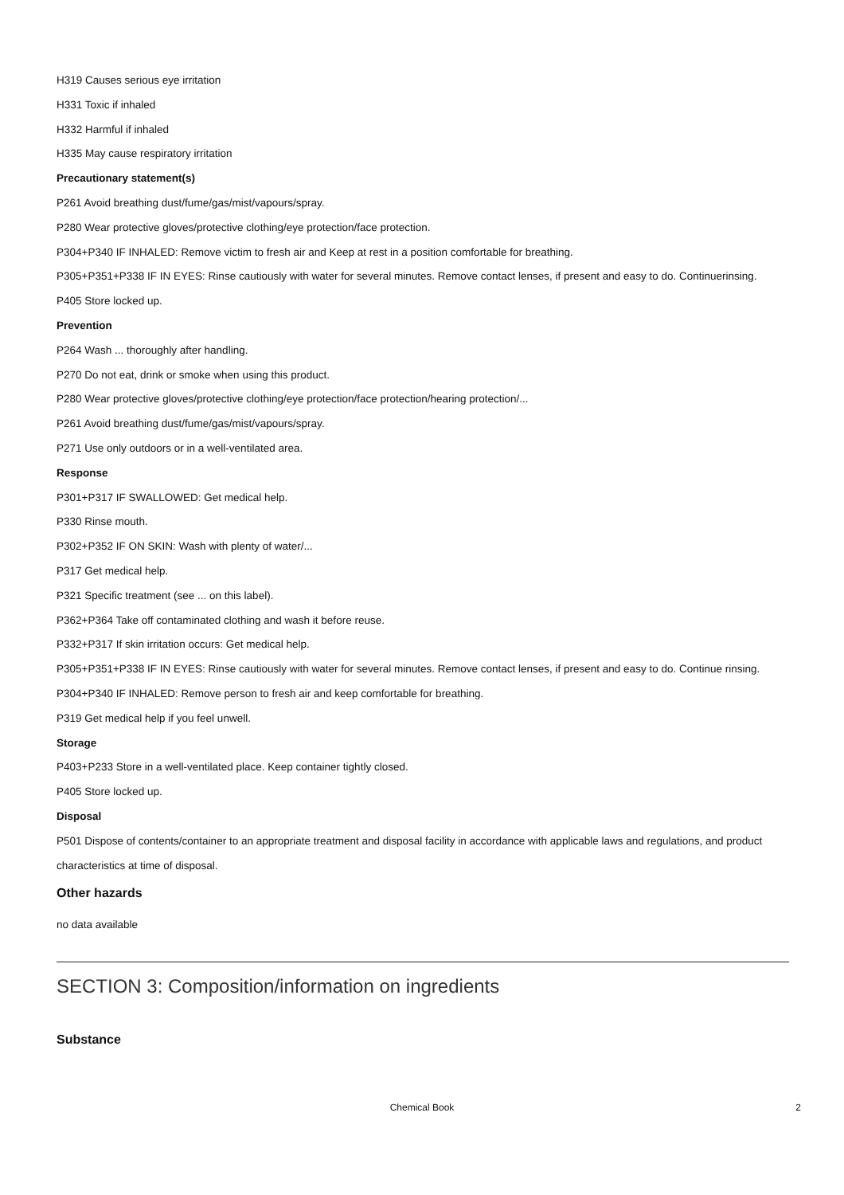H319 Causes serious eye irritation
H331 Toxic if inhaled
H332 Harmful if inhaled
H335 May cause respiratory irritation
Precautionary statement(s)
P261 Avoid breathing dust/fume/gas/mist/vapours/spray.
P280 Wear protective gloves/protective clothing/eye protection/face protection.
P304+P340 IF INHALED: Remove victim to fresh air and Keep at rest in a position comfortable for breathing.
P305+P351+P338 IF IN EYES: Rinse cautiously with water for several minutes. Remove contact lenses, if present and easy to do. Continuerinsing.
P405 Store locked up.
Prevention
P264 Wash ... thoroughly after handling.
P270 Do not eat, drink or smoke when using this product.
P280 Wear protective gloves/protective clothing/eye protection/face protection/hearing protection/...
P261 Avoid breathing dust/fume/gas/mist/vapours/spray.
P271 Use only outdoors or in a well-ventilated area.
Response
P301+P317 IF SWALLOWED: Get medical help.
P330 Rinse mouth.
P302+P352 IF ON SKIN: Wash with plenty of water/...
P317 Get medical help.
P321 Specific treatment (see ... on this label).
P362+P364 Take off contaminated clothing and wash it before reuse.
P332+P317 If skin irritation occurs: Get medical help.
P305+P351+P338 IF IN EYES: Rinse cautiously with water for several minutes. Remove contact lenses, if present and easy to do. Continue rinsing.
P304+P340 IF INHALED: Remove person to fresh air and keep comfortable for breathing.
P319 Get medical help if you feel unwell.
Storage
P403+P233 Store in a well-ventilated place. Keep container tightly closed.
P405 Store locked up.
Disposal
P501 Dispose of contents/container to an appropriate treatment and disposal facility in accordance with applicable laws and regulations, and product characteristics at time of disposal.
Other hazards
no data available
SECTION 3: Composition/information on ingredients
Substance
Chemical Book 2